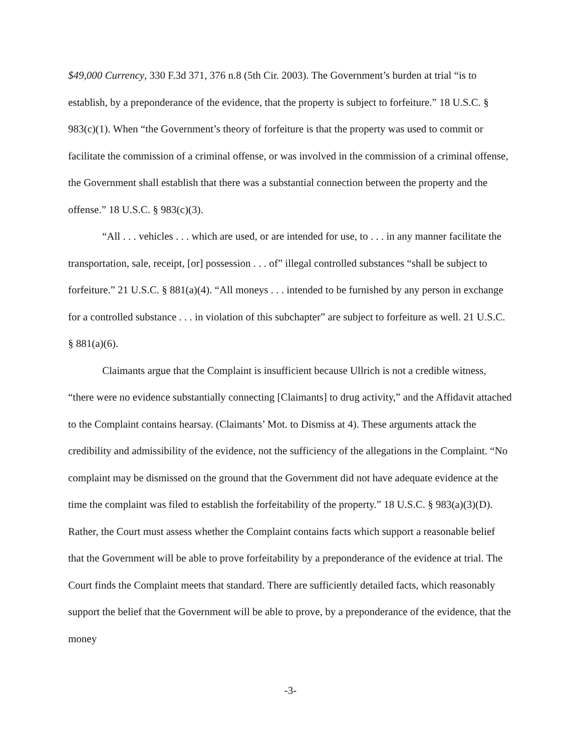$49,000 Currency, 330 F.3d 371, 376 n.8 (5th Cir. 2003). The Government’s burden at trial “is to establish, by a preponderance of the evidence, that the property is subject to forfeiture.” 18 U.S.C. § 983(c)(1). When “the Government’s theory of forfeiture is that the property was used to commit or facilitate the commission of a criminal offense, or was involved in the commission of a criminal offense, the Government shall establish that there was a substantial connection between the property and the offense.” 18 U.S.C. § 983(c)(3).
“All . . . vehicles . . . which are used, or are intended for use, to . . . in any manner facilitate the transportation, sale, receipt, [or] possession . . . of” illegal controlled substances “shall be subject to forfeiture.” 21 U.S.C. § 881(a)(4). “All moneys . . . intended to be furnished by any person in exchange for a controlled substance . . . in violation of this subchapter” are subject to forfeiture as well. 21 U.S.C. § 881(a)(6).
Claimants argue that the Complaint is insufficient because Ullrich is not a credible witness, “there were no evidence substantially connecting [Claimants] to drug activity,” and the Affidavit attached to the Complaint contains hearsay. (Claimants’ Mot. to Dismiss at 4). These arguments attack the credibility and admissibility of the evidence, not the sufficiency of the allegations in the Complaint. “No complaint may be dismissed on the ground that the Government did not have adequate evidence at the time the complaint was filed to establish the forfeitability of the property.” 18 U.S.C. § 983(a)(3)(D). Rather, the Court must assess whether the Complaint contains facts which support a reasonable belief that the Government will be able to prove forfeitability by a preponderance of the evidence at trial. The Court finds the Complaint meets that standard. There are sufficiently detailed facts, which reasonably support the belief that the Government will be able to prove, by a preponderance of the evidence, that the money
-3-